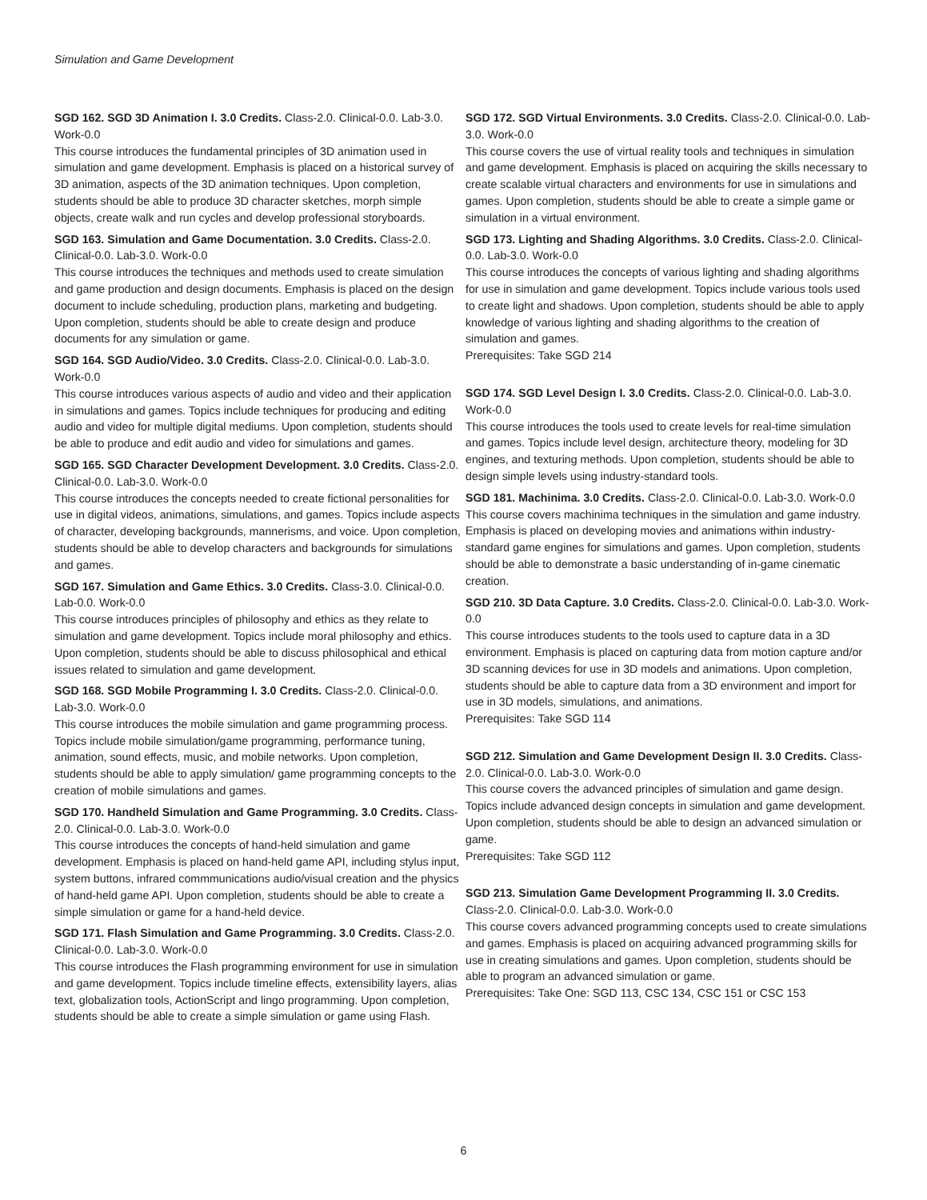Simulation and Game Development
SGD 162. SGD 3D Animation I. 3.0 Credits. Class-2.0. Clinical-0.0. Lab-3.0. Work-0.0
This course introduces the fundamental principles of 3D animation used in simulation and game development. Emphasis is placed on a historical survey of 3D animation, aspects of the 3D animation techniques. Upon completion, students should be able to produce 3D character sketches, morph simple objects, create walk and run cycles and develop professional storyboards.
SGD 163. Simulation and Game Documentation. 3.0 Credits. Class-2.0. Clinical-0.0. Lab-3.0. Work-0.0
This course introduces the techniques and methods used to create simulation and game production and design documents. Emphasis is placed on the design document to include scheduling, production plans, marketing and budgeting. Upon completion, students should be able to create design and produce documents for any simulation or game.
SGD 164. SGD Audio/Video. 3.0 Credits. Class-2.0. Clinical-0.0. Lab-3.0. Work-0.0
This course introduces various aspects of audio and video and their application in simulations and games. Topics include techniques for producing and editing audio and video for multiple digital mediums. Upon completion, students should be able to produce and edit audio and video for simulations and games.
SGD 165. SGD Character Development Development. 3.0 Credits. Class-2.0. Clinical-0.0. Lab-3.0. Work-0.0
This course introduces the concepts needed to create fictional personalities for use in digital videos, animations, simulations, and games. Topics include aspects of character, developing backgrounds, mannerisms, and voice. Upon completion, students should be able to develop characters and backgrounds for simulations and games.
SGD 167. Simulation and Game Ethics. 3.0 Credits. Class-3.0. Clinical-0.0. Lab-0.0. Work-0.0
This course introduces principles of philosophy and ethics as they relate to simulation and game development. Topics include moral philosophy and ethics. Upon completion, students should be able to discuss philosophical and ethical issues related to simulation and game development.
SGD 168. SGD Mobile Programming I. 3.0 Credits. Class-2.0. Clinical-0.0. Lab-3.0. Work-0.0
This course introduces the mobile simulation and game programming process. Topics include mobile simulation/game programming, performance tuning, animation, sound effects, music, and mobile networks. Upon completion, students should be able to apply simulation/ game programming concepts to the creation of mobile simulations and games.
SGD 170. Handheld Simulation and Game Programming. 3.0 Credits. Class-2.0. Clinical-0.0. Lab-3.0. Work-0.0
This course introduces the concepts of hand-held simulation and game development. Emphasis is placed on hand-held game API, including stylus input, system buttons, infrared commmunications audio/visual creation and the physics of hand-held game API. Upon completion, students should be able to create a simple simulation or game for a hand-held device.
SGD 171. Flash Simulation and Game Programming. 3.0 Credits. Class-2.0. Clinical-0.0. Lab-3.0. Work-0.0
This course introduces the Flash programming environment for use in simulation and game development. Topics include timeline effects, extensibility layers, alias text, globalization tools, ActionScript and lingo programming. Upon completion, students should be able to create a simple simulation or game using Flash.
SGD 172. SGD Virtual Environments. 3.0 Credits. Class-2.0. Clinical-0.0. Lab-3.0. Work-0.0
This course covers the use of virtual reality tools and techniques in simulation and game development. Emphasis is placed on acquiring the skills necessary to create scalable virtual characters and environments for use in simulations and games. Upon completion, students should be able to create a simple game or simulation in a virtual environment.
SGD 173. Lighting and Shading Algorithms. 3.0 Credits. Class-2.0. Clinical-0.0. Lab-3.0. Work-0.0
This course introduces the concepts of various lighting and shading algorithms for use in simulation and game development. Topics include various tools used to create light and shadows. Upon completion, students should be able to apply knowledge of various lighting and shading algorithms to the creation of simulation and games.
Prerequisites: Take SGD 214
SGD 174. SGD Level Design I. 3.0 Credits. Class-2.0. Clinical-0.0. Lab-3.0. Work-0.0
This course introduces the tools used to create levels for real-time simulation and games. Topics include level design, architecture theory, modeling for 3D engines, and texturing methods. Upon completion, students should be able to design simple levels using industry-standard tools.
SGD 181. Machinima. 3.0 Credits. Class-2.0. Clinical-0.0. Lab-3.0. Work-0.0
This course covers machinima techniques in the simulation and game industry. Emphasis is placed on developing movies and animations within industry-standard game engines for simulations and games. Upon completion, students should be able to demonstrate a basic understanding of in-game cinematic creation.
SGD 210. 3D Data Capture. 3.0 Credits. Class-2.0. Clinical-0.0. Lab-3.0. Work-0.0
This course introduces students to the tools used to capture data in a 3D environment. Emphasis is placed on capturing data from motion capture and/or 3D scanning devices for use in 3D models and animations. Upon completion, students should be able to capture data from a 3D environment and import for use in 3D models, simulations, and animations.
Prerequisites: Take SGD 114
SGD 212. Simulation and Game Development Design II. 3.0 Credits. Class-2.0. Clinical-0.0. Lab-3.0. Work-0.0
This course covers the advanced principles of simulation and game design. Topics include advanced design concepts in simulation and game development. Upon completion, students should be able to design an advanced simulation or game.
Prerequisites: Take SGD 112
SGD 213. Simulation Game Development Programming II. 3.0 Credits. Class-2.0. Clinical-0.0. Lab-3.0. Work-0.0
This course covers advanced programming concepts used to create simulations and games. Emphasis is placed on acquiring advanced programming skills for use in creating simulations and games. Upon completion, students should be able to program an advanced simulation or game.
Prerequisites: Take One: SGD 113, CSC 134, CSC 151 or CSC 153
6